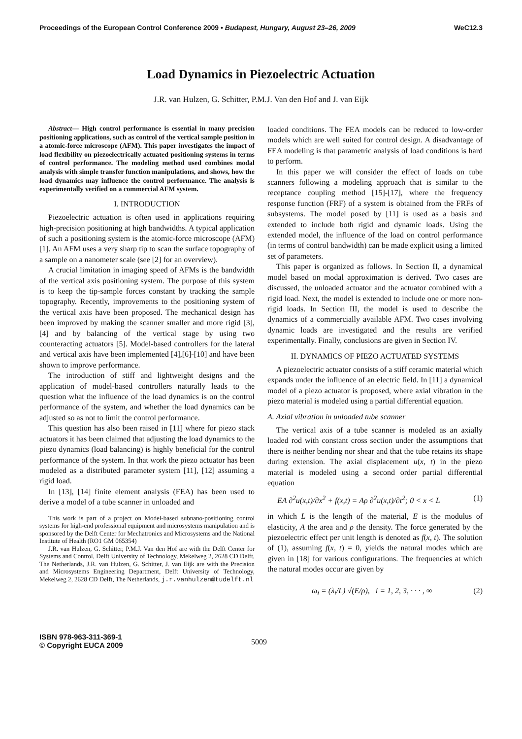Proceedings of the European Control Conference 2009 • Budapest, Hungary, August 23–26, 2009 WeC12.3
Load Dynamics in Piezoelectric Actuation
J.R. van Hulzen, G. Schitter, P.M.J. Van den Hof and J. van Eijk
Abstract— High control performance is essential in many precision positioning applications, such as control of the vertical sample position in a atomic-force microscope (AFM). This paper investigates the impact of load flexibility on piezoelectrically actuated positioning systems in terms of control performance. The modeling method used combines modal analysis with simple transfer function manipulations, and shows, how the load dynamics may influence the control performance. The analysis is experimentally verified on a commercial AFM system.
I. INTRODUCTION
Piezoelectric actuation is often used in applications requiring high-precision positioning at high bandwidths. A typical application of such a positioning system is the atomic-force microscope (AFM) [1]. An AFM uses a very sharp tip to scan the surface topography of a sample on a nanometer scale (see [2] for an overview).
A crucial limitation in imaging speed of AFMs is the bandwidth of the vertical axis positioning system. The purpose of this system is to keep the tip-sample forces constant by tracking the sample topography. Recently, improvements to the positioning system of the vertical axis have been proposed. The mechanical design has been improved by making the scanner smaller and more rigid [3],[4] and by balancing of the vertical stage by using two counteracting actuators [5]. Model-based controllers for the lateral and vertical axis have been implemented [4],[6]-[10] and have been shown to improve performance.
The introduction of stiff and lightweight designs and the application of model-based controllers naturally leads to the question what the influence of the load dynamics is on the control performance of the system, and whether the load dynamics can be adjusted so as not to limit the control performance.
This question has also been raised in [11] where for piezo stack actuators it has been claimed that adjusting the load dynamics to the piezo dynamics (load balancing) is highly beneficial for the control performance of the system. In that work the piezo actuator has been modeled as a distributed parameter system [11], [12] assuming a rigid load.
In [13], [14] finite element analysis (FEA) has been used to derive a model of a tube scanner in unloaded and
This work is part of a project on Model-based subnano-positioning control systems for high-end professional equipment and microsystems manipulation and is sponsored by the Delft Center for Mechatronics and Microsystems and the National Institute of Health (RO1 GM 065354)
J.R. van Hulzen, G. Schitter, P.M.J. Van den Hof are with the Delft Center for Systems and Control, Delft University of Technology, Mekelweg 2, 2628 CD Delft, The Netherlands, J.R. van Hulzen, G. Schitter, J. van Eijk are with the Precision and Microsystems Engineering Department, Delft University of Technology, Mekelweg 2, 2628 CD Delft, The Netherlands, j.r.vanhulzen@tudelft.nl
loaded conditions. The FEA models can be reduced to low-order models which are well suited for control design. A disadvantage of FEA modeling is that parametric analysis of load conditions is hard to perform.
In this paper we will consider the effect of loads on tube scanners following a modeling approach that is similar to the receptance coupling method [15]-[17], where the frequency response function (FRF) of a system is obtained from the FRFs of subsystems. The model posed by [11] is used as a basis and extended to include both rigid and dynamic loads. Using the extended model, the influence of the load on control performance (in terms of control bandwidth) can be made explicit using a limited set of parameters.
This paper is organized as follows. In Section II, a dynamical model based on modal approximation is derived. Two cases are discussed, the unloaded actuator and the actuator combined with a rigid load. Next, the model is extended to include one or more non-rigid loads. In Section III, the model is used to describe the dynamics of a commercially available AFM. Two cases involving dynamic loads are investigated and the results are verified experimentally. Finally, conclusions are given in Section IV.
II. DYNAMICS OF PIEZO ACTUATED SYSTEMS
A piezoelectric actuator consists of a stiff ceramic material which expands under the influence of an electric field. In [11] a dynamical model of a piezo actuator is proposed, where axial vibration in the piezo material is modeled using a partial differential equation.
A. Axial vibration in unloaded tube scanner
The vertical axis of a tube scanner is modeled as an axially loaded rod with constant cross section under the assumptions that there is neither bending nor shear and that the tube retains its shape during extension. The axial displacement u(x, t) in the piezo material is modeled using a second order partial differential equation
EA ∂<sup>2</sup>u(x,t)/∂x<sup>2</sup> + f(x,t) = Aρ ∂<sup>2</sup>u(x,t)/∂t<sup>2</sup>; 0 < x < L (1)
in which L is the length of the material, E is the modulus of elasticity, A the area and ρ the density. The force generated by the piezoelectric effect per unit length is denoted as f(x, t). The solution of (1), assuming f(x, t) = 0, yields the natural modes which are given in [18] for various configurations. The frequencies at which the natural modes occur are given by
ω<sub>i</sub> = (λ<sub>i</sub>/L) √(E/ρ), i = 1, 2, 3, · · · , ∞ (2)
ISBN 978-963-311-369-1
© Copyright EUCA 2009
5009